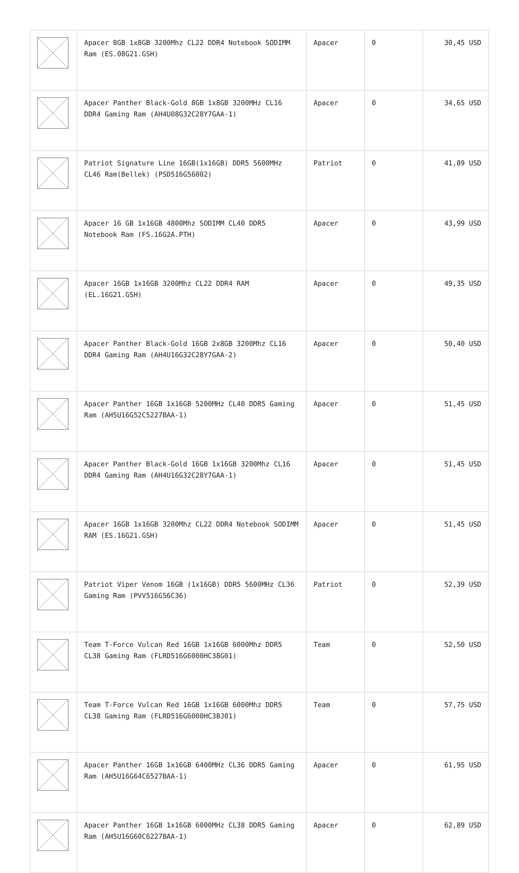| | Apacer 8GB 1x8GB 3200Mhz CL22 DDR4 Notebook SODIMM Ram (ES.08G21.GSH) | Apacer | 0 | 30,45 USD |
| | Apacer Panther Black-Gold 8GB 1x8GB 3200MHz CL16 DDR4 Gaming Ram (AH4U08G32C28Y7GAA-1) | Apacer | 0 | 34,65 USD |
| | Patriot Signature Line 16GB(1x16GB) DDR5 5600MHz CL46 Ram(Bellek) (PSD516G56002) | Patriot | 0 | 41,89 USD |
| | Apacer 16 GB 1x16GB 4800Mhz SODIMM CL40 DDR5 Notebook Ram (FS.16G2A.PTH) | Apacer | 0 | 43,99 USD |
| | Apacer 16GB 1x16GB 3200Mhz CL22 DDR4 RAM (EL.16G21.GSH) | Apacer | 0 | 49,35 USD |
| | Apacer Panther Black-Gold 16GB 2x8GB 3200Mhz CL16 DDR4 Gaming Ram (AH4U16G32C28Y7GAA-2) | Apacer | 0 | 50,40 USD |
| | Apacer Panther 16GB 1x16GB 5200MHz CL40 DDR5 Gaming Ram (AH5U16G52C5227BAA-1) | Apacer | 0 | 51,45 USD |
| | Apacer Panther Black-Gold 16GB 1x16GB 3200Mhz CL16 DDR4 Gaming Ram (AH4U16G32C28Y7GAA-1) | Apacer | 0 | 51,45 USD |
| | Apacer 16GB 1x16GB 3200Mhz CL22 DDR4 Notebook SODIMM RAM (ES.16G21.GSH) | Apacer | 0 | 51,45 USD |
| | Patriot Viper Venom 16GB (1x16GB) DDR5 5600MHz CL36 Gaming Ram (PVV516G56C36) | Patriot | 0 | 52,39 USD |
| | Team T-Force Vulcan Red 16GB 1x16GB 6000Mhz DDR5 CL38 Gaming Ram (FLRD516G6000HC38G01) | Team | 0 | 52,50 USD |
| | Team T-Force Vulcan Red 16GB 1x16GB 6000Mhz DDR5 CL38 Gaming Ram (FLRD516G6000HC38J01) | Team | 0 | 57,75 USD |
| | Apacer Panther 16GB 1x16GB 6400MHz CL36 DDR5 Gaming Ram (AH5U16G64C6527BAA-1) | Apacer | 0 | 61,95 USD |
| | Apacer Panther 16GB 1x16GB 6000MHz CL38 DDR5 Gaming Ram (AH5U16G60C6227BAA-1) | Apacer | 0 | 62,89 USD |